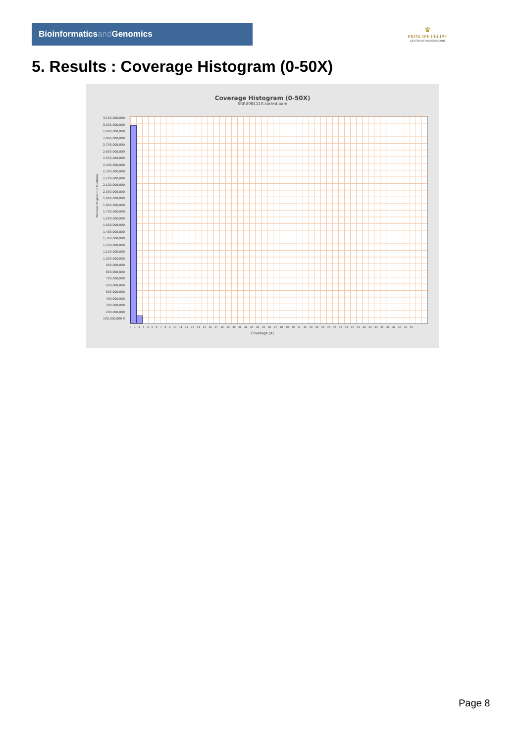Bioinformaticsand Genomics
♛
PRINCIPE FELIPE
CENTRO DE INVESTIGACION
5. Results : Coverage Histogram (0-50X)
Coverage Histogram (0-50X)
SRR3081110.sorted.bam
Number of genomic locations
3,100,000,000 3,000,000,000 2,900,000,000 2,800,000,000 2,700,000,000 2,600,000,000 2,500,000,000 2,400,000,000 2,300,000,000 2,200,000,000 2,100,000,000 2,000,000,000 1,900,000,000 1,800,000,000 1,700,000,000 1,600,000,000 1,500,000,000 1,400,000,000 1,300,000,000 1,200,000,000 1,100,000,000 1,000,000,000 900,000,000 800,000,000 700,000,000 600,000,000 500,000,000 400,000,000 300,000,000 200,000,000 100,000,000 0
0 1 2 3 4 5 6 7 8 9 10 11 12 13 14 15 16 17 18 19 20 21 22 23 24 25 26 27 28 29 30 31 32 33 34 35 36 37 38 39 40 41 42 43 44 45 46 47 48 49 50
Coverage (X)
Page 8